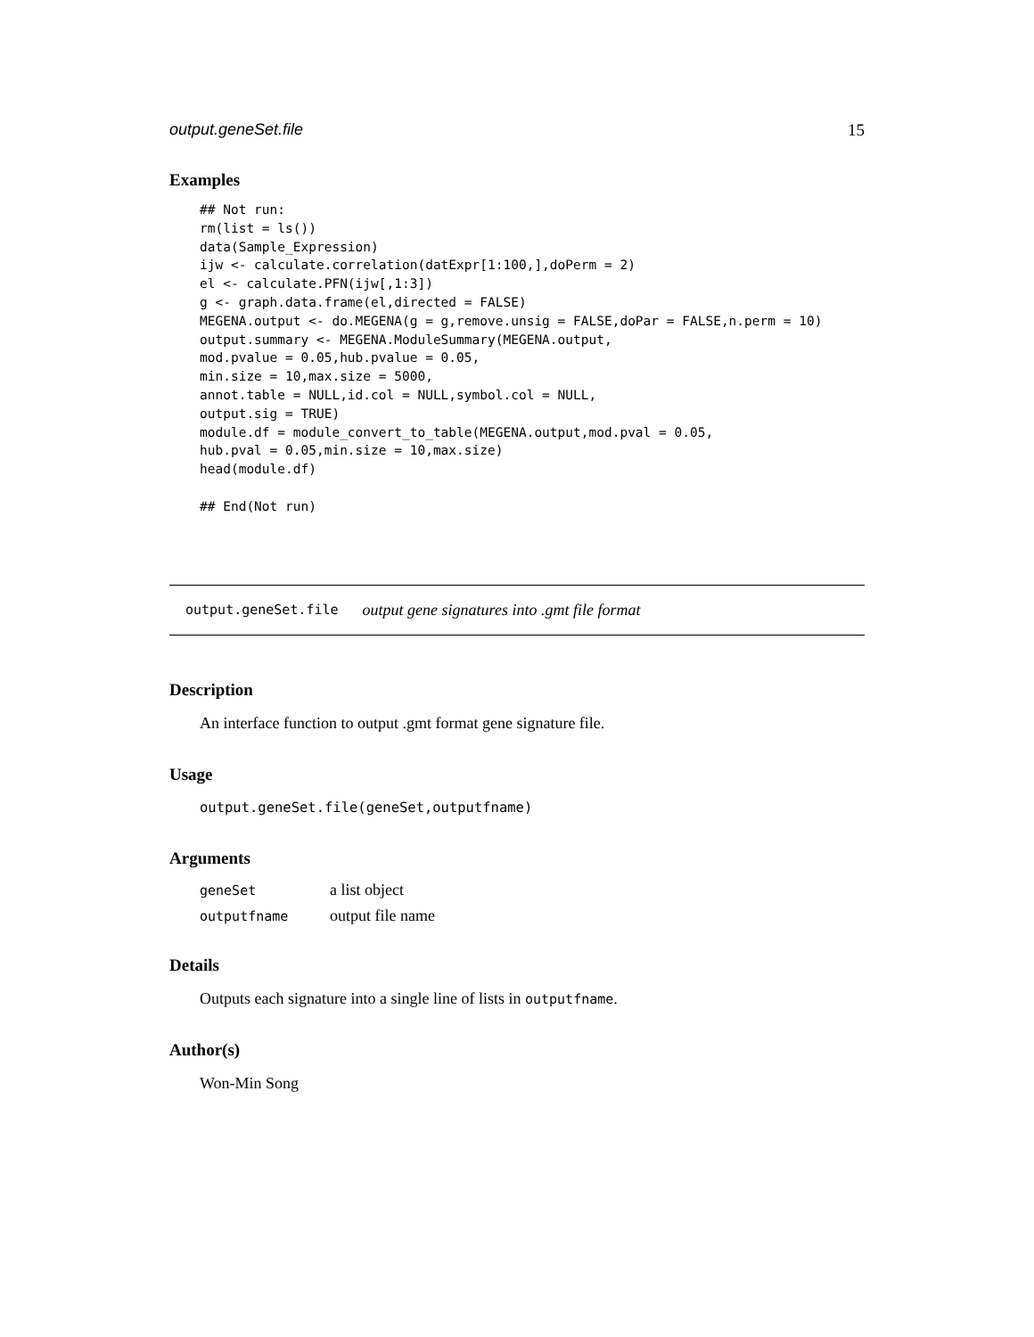output.geneSet.file 15
Examples
## Not run:
rm(list = ls())
data(Sample_Expression)
ijw <- calculate.correlation(datExpr[1:100,],doPerm = 2)
el <- calculate.PFN(ijw[,1:3])
g <- graph.data.frame(el,directed = FALSE)
MEGENA.output <- do.MEGENA(g = g,remove.unsig = FALSE,doPar = FALSE,n.perm = 10)
output.summary <- MEGENA.ModuleSummary(MEGENA.output,
mod.pvalue = 0.05,hub.pvalue = 0.05,
min.size = 10,max.size = 5000,
annot.table = NULL,id.col = NULL,symbol.col = NULL,
output.sig = TRUE)
module.df = module_convert_to_table(MEGENA.output,mod.pval = 0.05,
hub.pval = 0.05,min.size = 10,max.size)
head(module.df)

## End(Not run)
output.geneSet.file output gene signatures into .gmt file format
Description
An interface function to output .gmt format gene signature file.
Usage
output.geneSet.file(geneSet,outputfname)
Arguments
| geneSet | a list object |
| outputfname | output file name |
Details
Outputs each signature into a single line of lists in outputfname.
Author(s)
Won-Min Song